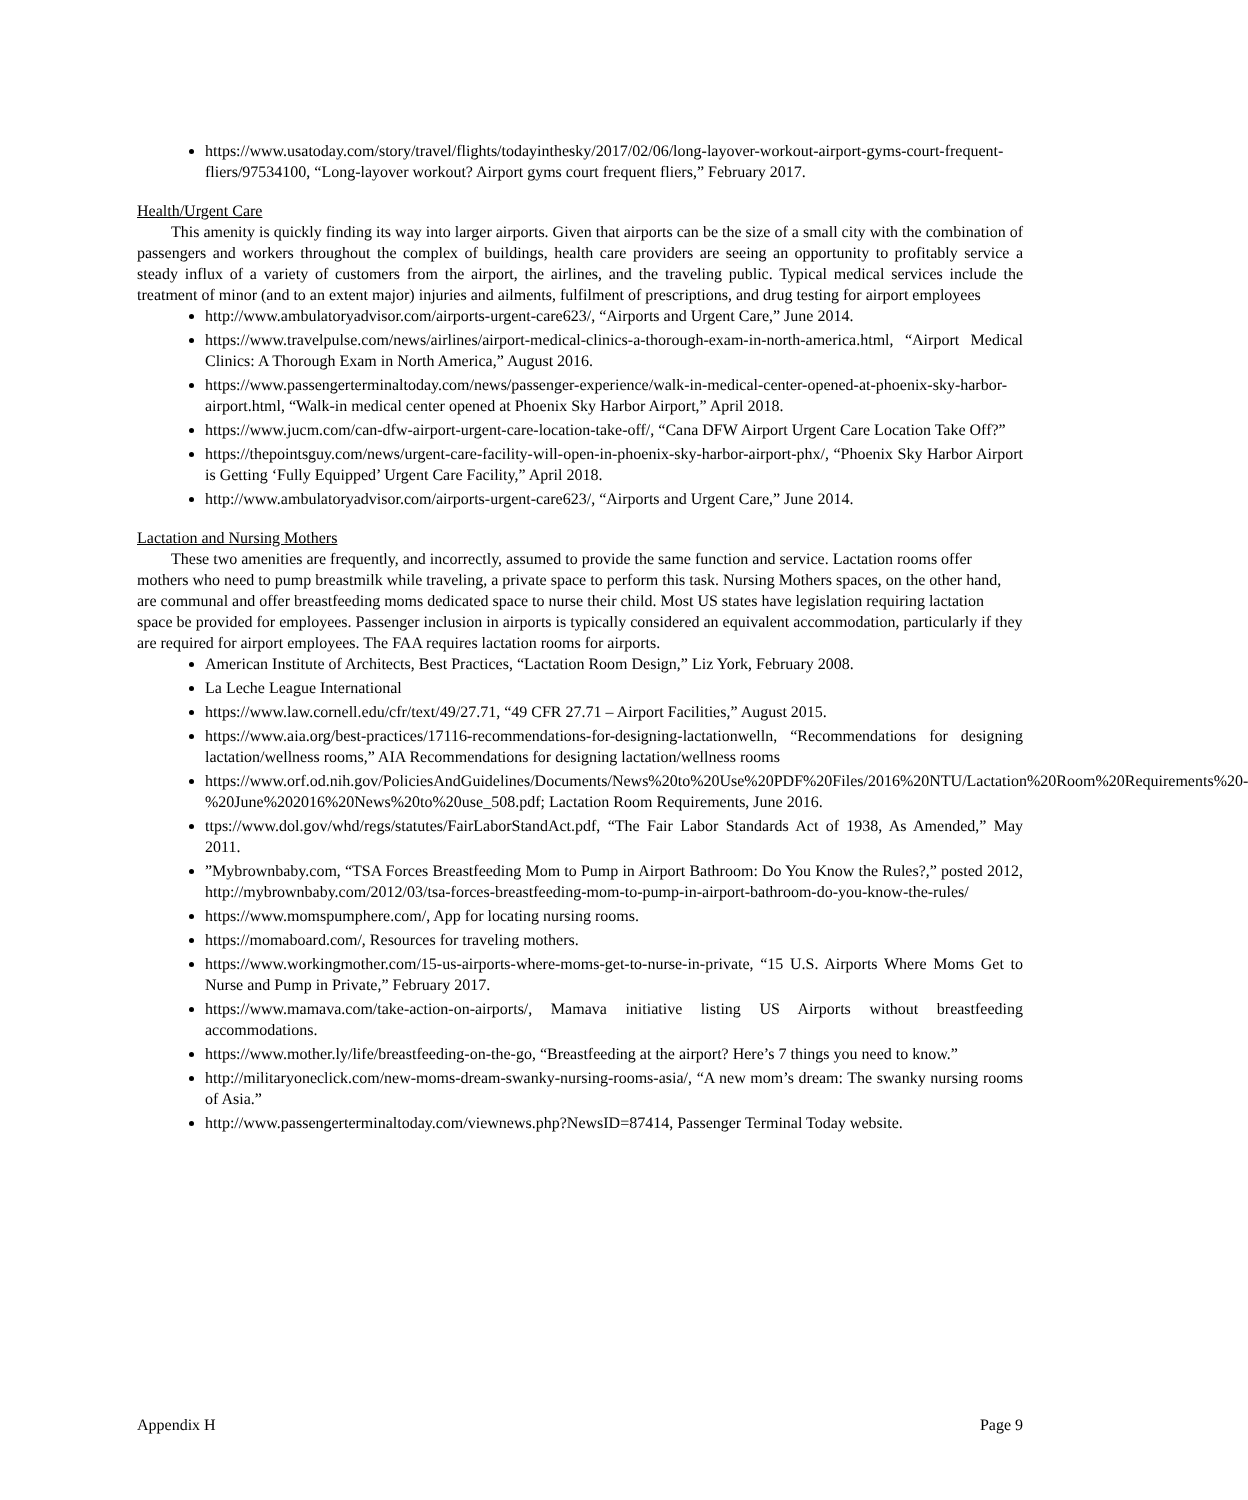https://www.usatoday.com/story/travel/flights/todayinthesky/2017/02/06/long-layover-workout-airport-gyms-court-frequent-fliers/97534100, “Long-layover workout? Airport gyms court frequent fliers,” February 2017.
Health/Urgent Care
This amenity is quickly finding its way into larger airports. Given that airports can be the size of a small city with the combination of passengers and workers throughout the complex of buildings, health care providers are seeing an opportunity to profitably service a steady influx of a variety of customers from the airport, the airlines, and the traveling public. Typical medical services include the treatment of minor (and to an extent major) injuries and ailments, fulfilment of prescriptions, and drug testing for airport employees
http://www.ambulatoryadvisor.com/airports-urgent-care623/, “Airports and Urgent Care,” June 2014.
https://www.travelpulse.com/news/airlines/airport-medical-clinics-a-thorough-exam-in-north-america.html, “Airport Medical Clinics: A Thorough Exam in North America,” August 2016.
https://www.passengerterminaltoday.com/news/passenger-experience/walk-in-medical-center-opened-at-phoenix-sky-harbor-airport.html, “Walk-in medical center opened at Phoenix Sky Harbor Airport,” April 2018.
https://www.jucm.com/can-dfw-airport-urgent-care-location-take-off/, “Cana DFW Airport Urgent Care Location Take Off?”
https://thepointsguy.com/news/urgent-care-facility-will-open-in-phoenix-sky-harbor-airport-phx/, “Phoenix Sky Harbor Airport is Getting ‘Fully Equipped’ Urgent Care Facility,” April 2018.
http://www.ambulatoryadvisor.com/airports-urgent-care623/, “Airports and Urgent Care,” June 2014.
Lactation and Nursing Mothers
These two amenities are frequently, and incorrectly, assumed to provide the same function and service. Lactation rooms offer mothers who need to pump breastmilk while traveling, a private space to perform this task. Nursing Mothers spaces, on the other hand, are communal and offer breastfeeding moms dedicated space to nurse their child. Most US states have legislation requiring lactation space be provided for employees. Passenger inclusion in airports is typically considered an equivalent accommodation, particularly if they are required for airport employees. The FAA requires lactation rooms for airports.
American Institute of Architects, Best Practices, “Lactation Room Design,” Liz York, February 2008.
La Leche League International
https://www.law.cornell.edu/cfr/text/49/27.71, “49 CFR 27.71 – Airport Facilities,” August 2015.
https://www.aia.org/best-practices/17116-recommendations-for-designing-lactationwelln, “Recommendations for designing lactation/wellness rooms,” AIA Recommendations for designing lactation/wellness rooms
https://www.orf.od.nih.gov/PoliciesAndGuidelines/Documents/News%20to%20Use%20PDF%20Files/2016%20NTU/Lactation%20Room%20Requirements%20-%20June%202016%20News%20to%20use_508.pdf; Lactation Room Requirements, June 2016.
ttps://www.dol.gov/whd/regs/statutes/FairLaborStandAct.pdf, “The Fair Labor Standards Act of 1938, As Amended,” May 2011.
”Mybrownbaby.com, “TSA Forces Breastfeeding Mom to Pump in Airport Bathroom: Do You Know the Rules?,” posted 2012, http://mybrownbaby.com/2012/03/tsa-forces-breastfeeding-mom-to-pump-in-airport-bathroom-do-you-know-the-rules/
https://www.momspumphere.com/, App for locating nursing rooms.
https://momaboard.com/, Resources for traveling mothers.
https://www.workingmother.com/15-us-airports-where-moms-get-to-nurse-in-private, “15 U.S. Airports Where Moms Get to Nurse and Pump in Private,” February 2017.
https://www.mamava.com/take-action-on-airports/, Mamava initiative listing US Airports without breastfeeding accommodations.
https://www.mother.ly/life/breastfeeding-on-the-go, “Breastfeeding at the airport? Here’s 7 things you need to know.”
http://militaryoneclick.com/new-moms-dream-swanky-nursing-rooms-asia/, “A new mom’s dream: The swanky nursing rooms of Asia.”
http://www.passengerterminaltoday.com/viewnews.php?NewsID=87414, Passenger Terminal Today website.
Appendix H Page 9